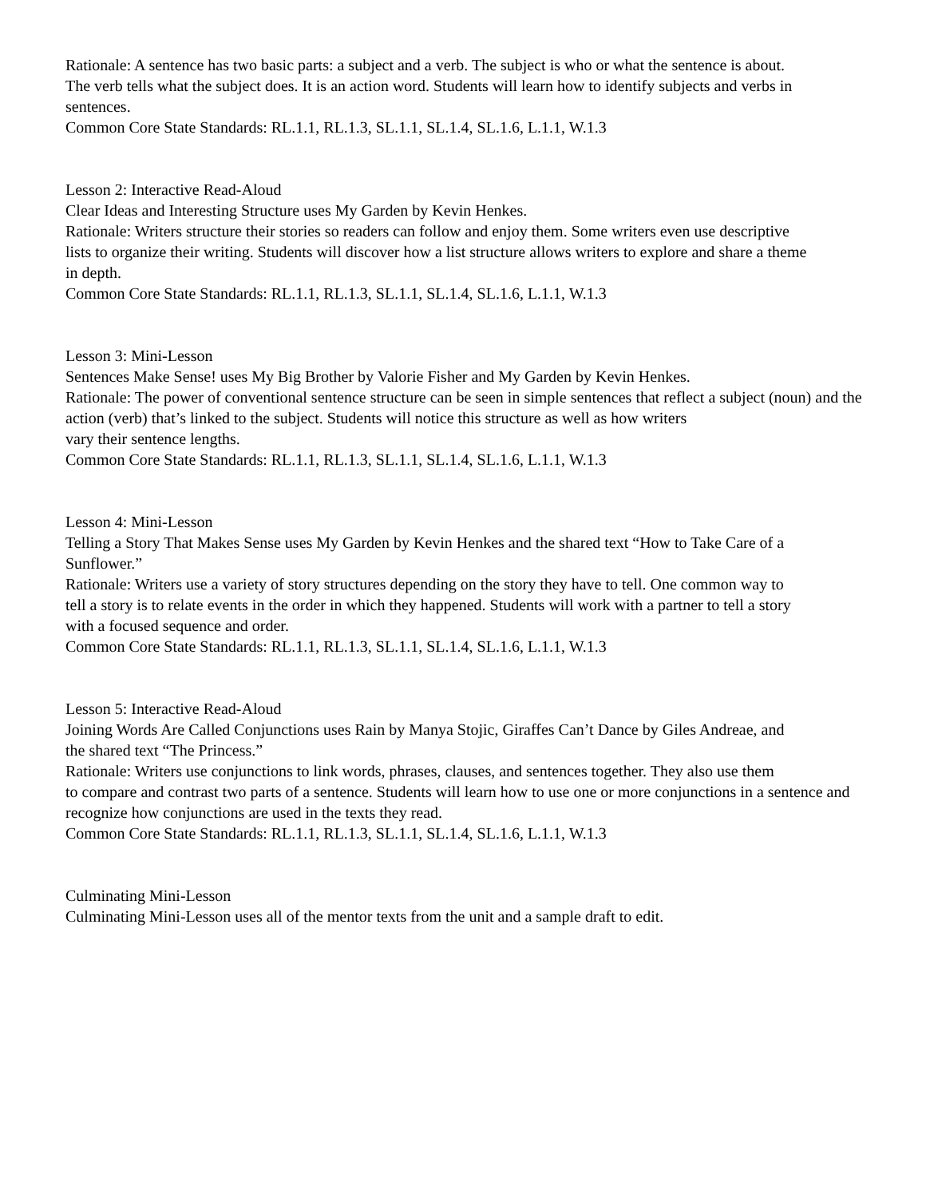Rationale: A sentence has two basic parts: a subject and a verb. The subject is who or what the sentence is about.
The verb tells what the subject does. It is an action word. Students will learn how to identify subjects and verbs in
sentences.
Common Core State Standards: RL.1.1, RL.1.3, SL.1.1, SL.1.4, SL.1.6, L.1.1, W.1.3
Lesson 2: Interactive Read-Aloud
Clear Ideas and Interesting Structure uses My Garden by Kevin Henkes.
Rationale: Writers structure their stories so readers can follow and enjoy them. Some writers even use descriptive
lists to organize their writing. Students will discover how a list structure allows writers to explore and share a theme
in depth.
Common Core State Standards: RL.1.1, RL.1.3, SL.1.1, SL.1.4, SL.1.6, L.1.1, W.1.3
Lesson 3: Mini-Lesson
Sentences Make Sense! uses My Big Brother by Valorie Fisher and My Garden by Kevin Henkes.
Rationale: The power of conventional sentence structure can be seen in simple sentences that reflect a subject (noun) and the action (verb) that’s linked to the subject. Students will notice this structure as well as how writers
vary their sentence lengths.
Common Core State Standards: RL.1.1, RL.1.3, SL.1.1, SL.1.4, SL.1.6, L.1.1, W.1.3
Lesson 4: Mini-Lesson
Telling a Story That Makes Sense uses My Garden by Kevin Henkes and the shared text “How to Take Care of a
Sunflower.”
Rationale: Writers use a variety of story structures depending on the story they have to tell. One common way to
tell a story is to relate events in the order in which they happened. Students will work with a partner to tell a story
with a focused sequence and order.
Common Core State Standards: RL.1.1, RL.1.3, SL.1.1, SL.1.4, SL.1.6, L.1.1, W.1.3
Lesson 5: Interactive Read-Aloud
Joining Words Are Called Conjunctions uses Rain by Manya Stojic, Giraffes Can’t Dance by Giles Andreae, and
the shared text “The Princess.”
Rationale: Writers use conjunctions to link words, phrases, clauses, and sentences together. They also use them
to compare and contrast two parts of a sentence. Students will learn how to use one or more conjunctions in a sentence and recognize how conjunctions are used in the texts they read.
Common Core State Standards: RL.1.1, RL.1.3, SL.1.1, SL.1.4, SL.1.6, L.1.1, W.1.3
Culminating Mini-Lesson
Culminating Mini-Lesson uses all of the mentor texts from the unit and a sample draft to edit.